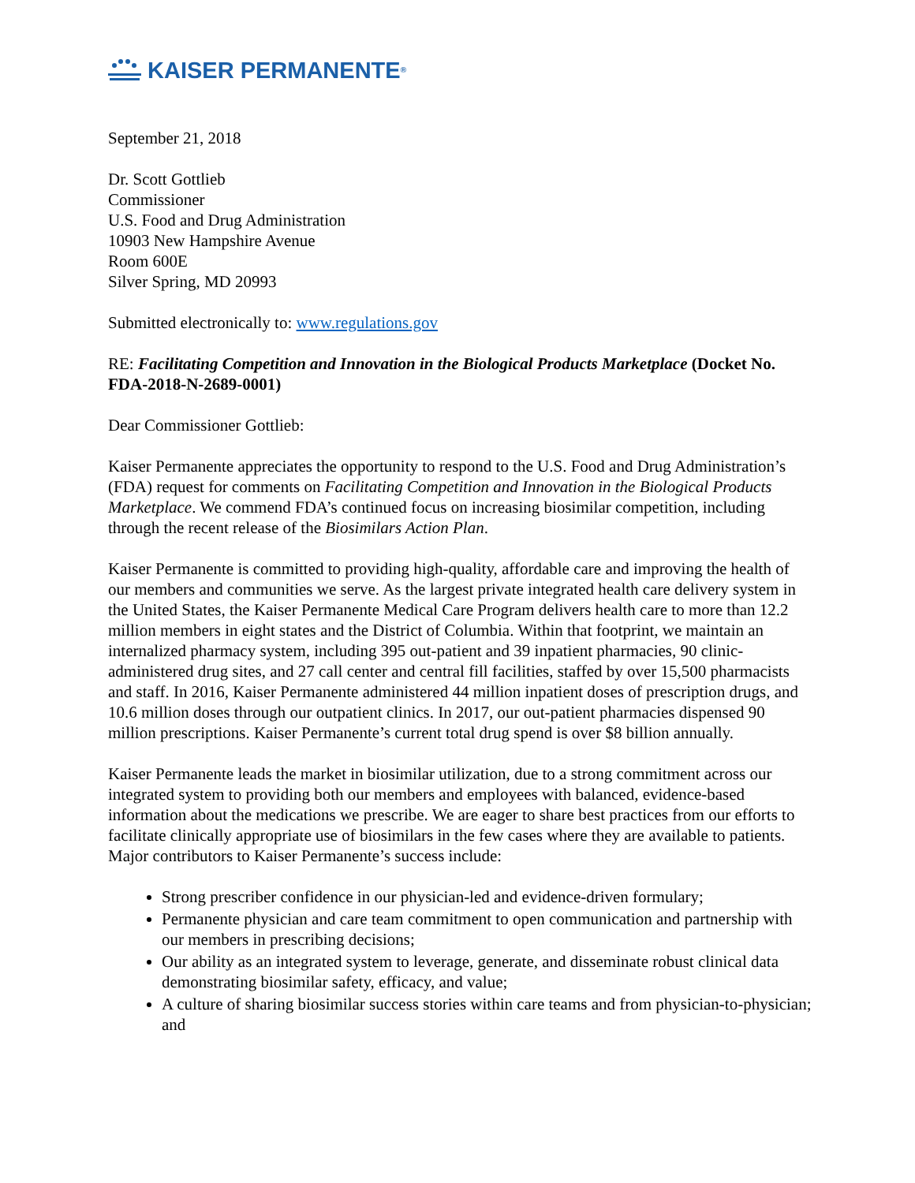KAISER PERMANENTE ®
September 21, 2018
Dr. Scott Gottlieb
Commissioner
U.S. Food and Drug Administration
10903 New Hampshire Avenue
Room 600E
Silver Spring, MD 20993
Submitted electronically to: www.regulations.gov
RE: Facilitating Competition and Innovation in the Biological Products Marketplace (Docket No. FDA-2018-N-2689-0001)
Dear Commissioner Gottlieb:
Kaiser Permanente appreciates the opportunity to respond to the U.S. Food and Drug Administration’s (FDA) request for comments on Facilitating Competition and Innovation in the Biological Products Marketplace. We commend FDA’s continued focus on increasing biosimilar competition, including through the recent release of the Biosimilars Action Plan.
Kaiser Permanente is committed to providing high-quality, affordable care and improving the health of our members and communities we serve. As the largest private integrated health care delivery system in the United States, the Kaiser Permanente Medical Care Program delivers health care to more than 12.2 million members in eight states and the District of Columbia. Within that footprint, we maintain an internalized pharmacy system, including 395 out-patient and 39 inpatient pharmacies, 90 clinic-administered drug sites, and 27 call center and central fill facilities, staffed by over 15,500 pharmacists and staff. In 2016, Kaiser Permanente administered 44 million inpatient doses of prescription drugs, and 10.6 million doses through our outpatient clinics. In 2017, our out-patient pharmacies dispensed 90 million prescriptions. Kaiser Permanente’s current total drug spend is over $8 billion annually.
Kaiser Permanente leads the market in biosimilar utilization, due to a strong commitment across our integrated system to providing both our members and employees with balanced, evidence-based information about the medications we prescribe. We are eager to share best practices from our efforts to facilitate clinically appropriate use of biosimilars in the few cases where they are available to patients. Major contributors to Kaiser Permanente’s success include:
Strong prescriber confidence in our physician-led and evidence-driven formulary;
Permanente physician and care team commitment to open communication and partnership with our members in prescribing decisions;
Our ability as an integrated system to leverage, generate, and disseminate robust clinical data demonstrating biosimilar safety, efficacy, and value;
A culture of sharing biosimilar success stories within care teams and from physician-to-physician; and